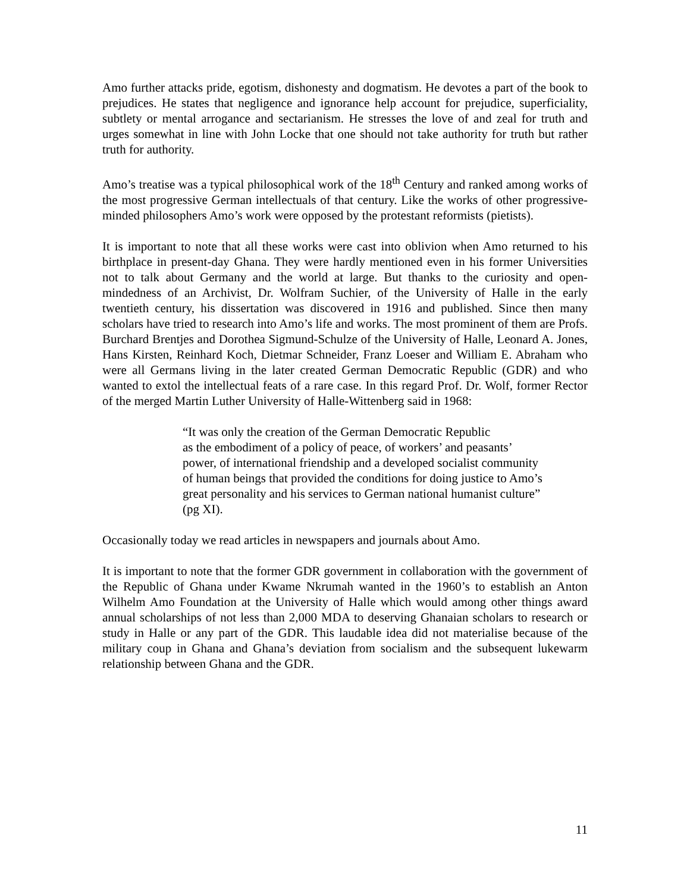Amo further attacks pride, egotism, dishonesty and dogmatism. He devotes a part of the book to prejudices. He states that negligence and ignorance help account for prejudice, superficiality, subtlety or mental arrogance and sectarianism. He stresses the love of and zeal for truth and urges somewhat in line with John Locke that one should not take authority for truth but rather truth for authority.
Amo’s treatise was a typical philosophical work of the 18<sup>th</sup> Century and ranked among works of the most progressive German intellectuals of that century. Like the works of other progressive-minded philosophers Amo’s work were opposed by the protestant reformists (pietists).
It is important to note that all these works were cast into oblivion when Amo returned to his birthplace in present-day Ghana. They were hardly mentioned even in his former Universities not to talk about Germany and the world at large. But thanks to the curiosity and open-mindedness of an Archivist, Dr. Wolfram Suchier, of the University of Halle in the early twentieth century, his dissertation was discovered in 1916 and published. Since then many scholars have tried to research into Amo’s life and works. The most prominent of them are Profs. Burchard Brentjes and Dorothea Sigmund-Schulze of the University of Halle, Leonard A. Jones, Hans Kirsten, Reinhard Koch, Dietmar Schneider, Franz Loeser and William E. Abraham who were all Germans living in the later created German Democratic Republic (GDR) and who wanted to extol the intellectual feats of a rare case. In this regard Prof. Dr. Wolf, former Rector of the merged Martin Luther University of Halle-Wittenberg said in 1968:
“It was only the creation of the German Democratic Republic
as the embodiment of a policy of peace, of workers’ and peasants’
power, of international friendship and a developed socialist community
of human beings that provided the conditions for doing justice to Amo’s
great personality and his services to German national humanist culture”
(pg XI).
Occasionally today we read articles in newspapers and journals about Amo.
It is important to note that the former GDR government in collaboration with the government of the Republic of Ghana under Kwame Nkrumah wanted in the 1960’s to establish an Anton Wilhelm Amo Foundation at the University of Halle which would among other things award annual scholarships of not less than 2,000 MDA to deserving Ghanaian scholars to research or study in Halle or any part of the GDR. This laudable idea did not materialise because of the military coup in Ghana and Ghana’s deviation from socialism and the subsequent lukewarm relationship between Ghana and the GDR.
11